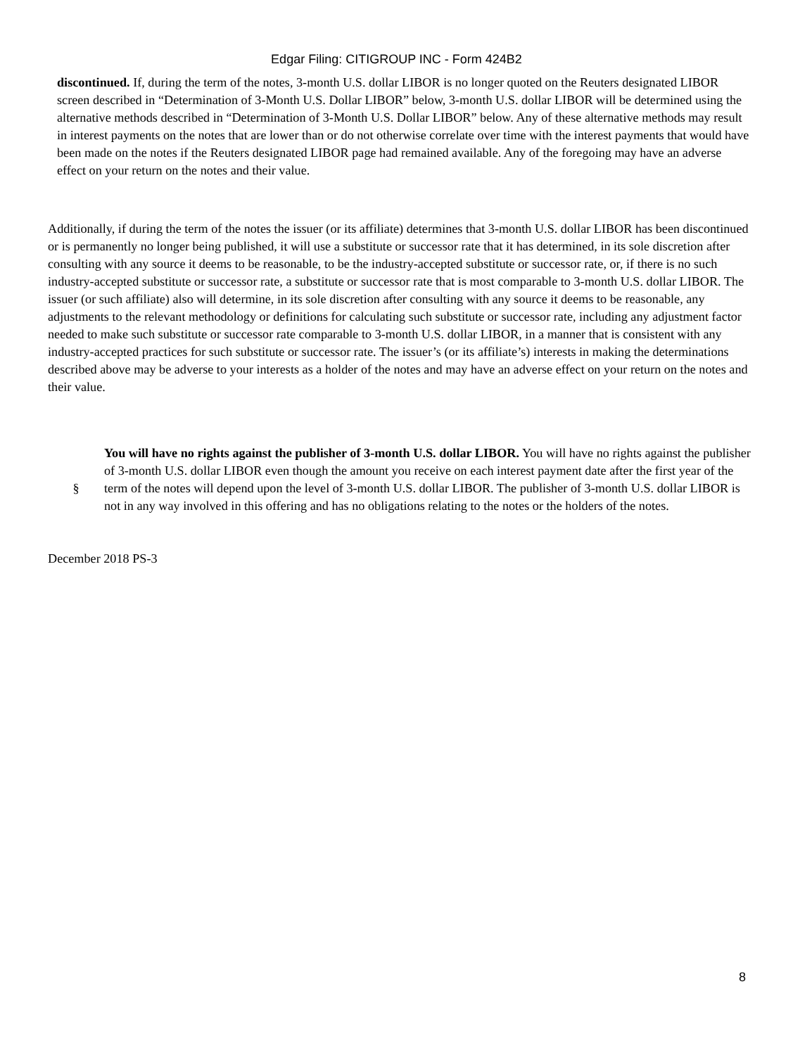Edgar Filing: CITIGROUP INC - Form 424B2
discontinued. If, during the term of the notes, 3-month U.S. dollar LIBOR is no longer quoted on the Reuters designated LIBOR screen described in “Determination of 3-Month U.S. Dollar LIBOR” below, 3-month U.S. dollar LIBOR will be determined using the alternative methods described in “Determination of 3-Month U.S. Dollar LIBOR” below. Any of these alternative methods may result in interest payments on the notes that are lower than or do not otherwise correlate over time with the interest payments that would have been made on the notes if the Reuters designated LIBOR page had remained available. Any of the foregoing may have an adverse effect on your return on the notes and their value.
Additionally, if during the term of the notes the issuer (or its affiliate) determines that 3-month U.S. dollar LIBOR has been discontinued or is permanently no longer being published, it will use a substitute or successor rate that it has determined, in its sole discretion after consulting with any source it deems to be reasonable, to be the industry-accepted substitute or successor rate, or, if there is no such industry-accepted substitute or successor rate, a substitute or successor rate that is most comparable to 3-month U.S. dollar LIBOR. The issuer (or such affiliate) also will determine, in its sole discretion after consulting with any source it deems to be reasonable, any adjustments to the relevant methodology or definitions for calculating such substitute or successor rate, including any adjustment factor needed to make such substitute or successor rate comparable to 3-month U.S. dollar LIBOR, in a manner that is consistent with any industry-accepted practices for such substitute or successor rate. The issuer’s (or its affiliate’s) interests in making the determinations described above may be adverse to your interests as a holder of the notes and may have an adverse effect on your return on the notes and their value.
§
You will have no rights against the publisher of 3-month U.S. dollar LIBOR. You will have no rights against the publisher of 3-month U.S. dollar LIBOR even though the amount you receive on each interest payment date after the first year of the term of the notes will depend upon the level of 3-month U.S. dollar LIBOR. The publisher of 3-month U.S. dollar LIBOR is not in any way involved in this offering and has no obligations relating to the notes or the holders of the notes.
December 2018 PS-3
8